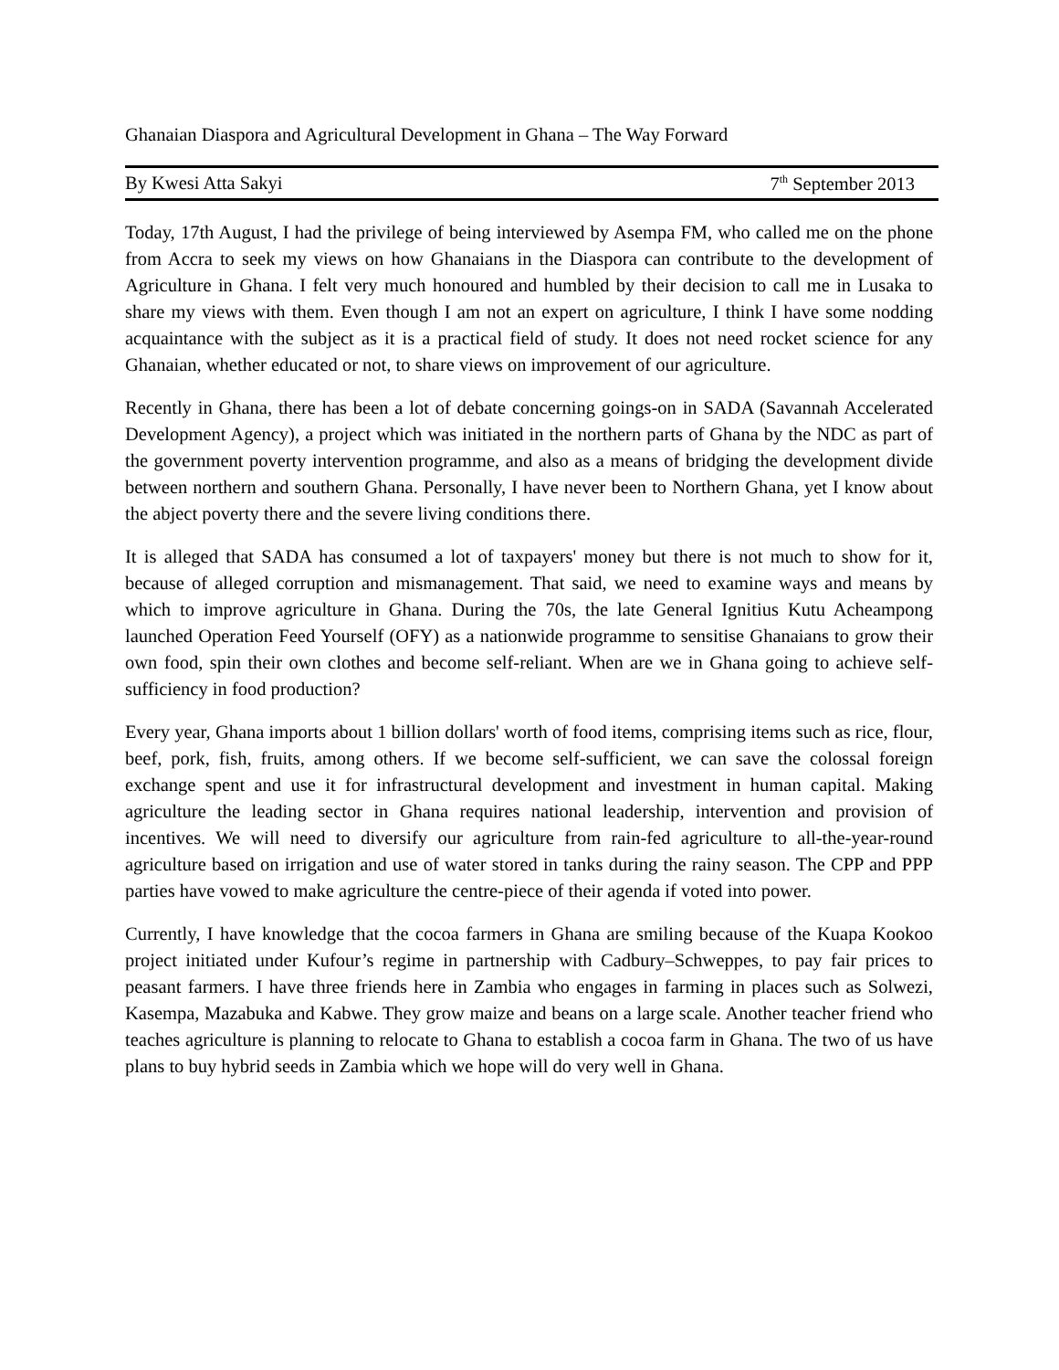Ghanaian Diaspora and Agricultural Development in Ghana – The Way Forward
By Kwesi Atta Sakyi 7<sup>th</sup> September 2013
Today, 17th August, I had the privilege of being interviewed by Asempa FM, who called me on the phone from Accra to seek my views on how Ghanaians in the Diaspora can contribute to the development of Agriculture in Ghana. I felt very much honoured and humbled by their decision to call me in Lusaka to share my views with them. Even though I am not an expert on agriculture, I think I have some nodding acquaintance with the subject as it is a practical field of study. It does not need rocket science for any Ghanaian, whether educated or not, to share views on improvement of our agriculture.
Recently in Ghana, there has been a lot of debate concerning goings-on in SADA (Savannah Accelerated Development Agency), a project which was initiated in the northern parts of Ghana by the NDC as part of the government poverty intervention programme, and also as a means of bridging the development divide between northern and southern Ghana. Personally, I have never been to Northern Ghana, yet I know about the abject poverty there and the severe living conditions there.
It is alleged that SADA has consumed a lot of taxpayers' money but there is not much to show for it, because of alleged corruption and mismanagement. That said, we need to examine ways and means by which to improve agriculture in Ghana. During the 70s, the late General Ignitius Kutu Acheampong launched Operation Feed Yourself (OFY) as a nationwide programme to sensitise Ghanaians to grow their own food, spin their own clothes and become self-reliant. When are we in Ghana going to achieve self-sufficiency in food production?
Every year, Ghana imports about 1 billion dollars' worth of food items, comprising items such as rice, flour, beef, pork, fish, fruits, among others. If we become self-sufficient, we can save the colossal foreign exchange spent and use it for infrastructural development and investment in human capital. Making agriculture the leading sector in Ghana requires national leadership, intervention and provision of incentives. We will need to diversify our agriculture from rain-fed agriculture to all-the-year-round agriculture based on irrigation and use of water stored in tanks during the rainy season. The CPP and PPP parties have vowed to make agriculture the centre-piece of their agenda if voted into power.
Currently, I have knowledge that the cocoa farmers in Ghana are smiling because of the Kuapa Kookoo project initiated under Kufour’s regime in partnership with Cadbury–Schweppes, to pay fair prices to peasant farmers. I have three friends here in Zambia who engages in farming in places such as Solwezi, Kasempa, Mazabuka and Kabwe. They grow maize and beans on a large scale. Another teacher friend who teaches agriculture is planning to relocate to Ghana to establish a cocoa farm in Ghana. The two of us have plans to buy hybrid seeds in Zambia which we hope will do very well in Ghana.